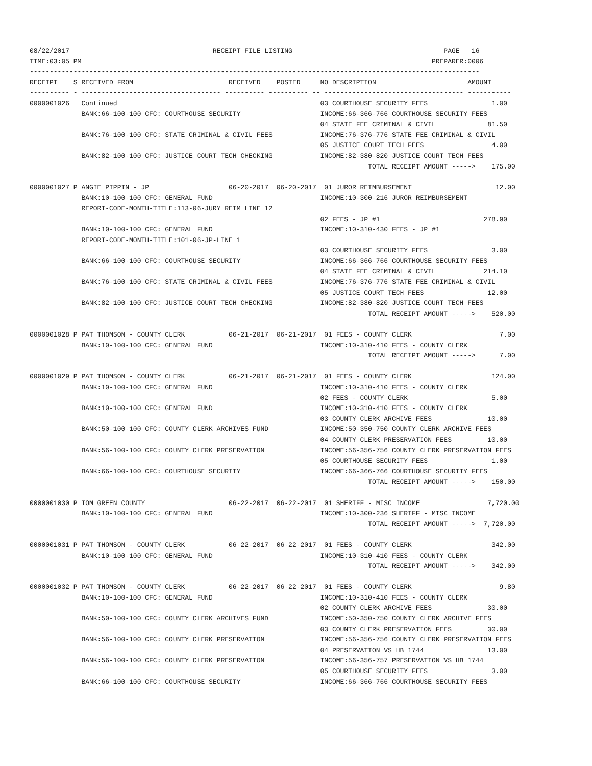08/22/2017                                    RECEIPT FILE LISTING                                      PAGE   16
TIME:03:05 PM                                                                                        PREPARER:0006
-----------------------------------------------------------------------------------------------------------------
RECEIPT    S RECEIVED FROM                        RECEIVED    POSTED     NO DESCRIPTION                       AMOUNT
---------- - ----------------------------------- ---------- ---------- -- ----------------------------------- -----------
0000001026   Continued                                                   03 COURTHOUSE SECURITY FEES                1.00
             BANK:66-100-100 CFC: COURTHOUSE SECURITY                    INCOME:66-366-766 COURTHOUSE SECURITY FEES
                                                                         04 STATE FEE CRIMINAL & CIVIL             81.50
             BANK:76-100-100 CFC: STATE CRIMINAL & CIVIL FEES            INCOME:76-376-776 STATE FEE CRIMINAL & CIVIL
                                                                         05 JUSTICE COURT TECH FEES                 4.00
             BANK:82-100-100 CFC: JUSTICE COURT TECH CHECKING            INCOME:82-380-820 JUSTICE COURT TECH FEES
                                                                                     TOTAL RECEIPT AMOUNT ----->    175.00

0000001027 P ANGIE PIPPIN - JP                    06-20-2017  06-20-2017  01 JUROR REIMBURSEMENT                     12.00
             BANK:10-100-100 CFC: GENERAL FUND                           INCOME:10-300-216 JUROR REIMBURSEMENT
             REPORT-CODE-MONTH-TITLE:113-06-JURY REIM LINE 12
                                                                         02 FEES - JP #1                          278.90
             BANK:10-100-100 CFC: GENERAL FUND                           INCOME:10-310-430 FEES - JP #1
             REPORT-CODE-MONTH-TITLE:101-06-JP-LINE 1
                                                                         03 COURTHOUSE SECURITY FEES                3.00
             BANK:66-100-100 CFC: COURTHOUSE SECURITY                    INCOME:66-366-766 COURTHOUSE SECURITY FEES
                                                                         04 STATE FEE CRIMINAL & CIVIL            214.10
             BANK:76-100-100 CFC: STATE CRIMINAL & CIVIL FEES            INCOME:76-376-776 STATE FEE CRIMINAL & CIVIL
                                                                         05 JUSTICE COURT TECH FEES                12.00
             BANK:82-100-100 CFC: JUSTICE COURT TECH CHECKING            INCOME:82-380-820 JUSTICE COURT TECH FEES
                                                                                     TOTAL RECEIPT AMOUNT ----->    520.00

0000001028 P PAT THOMSON - COUNTY CLERK           06-21-2017  06-21-2017  01 FEES - COUNTY CLERK                      7.00
             BANK:10-100-100 CFC: GENERAL FUND                           INCOME:10-310-410 FEES - COUNTY CLERK
                                                                                     TOTAL RECEIPT AMOUNT ----->      7.00

0000001029 P PAT THOMSON - COUNTY CLERK           06-21-2017  06-21-2017  01 FEES - COUNTY CLERK                    124.00
             BANK:10-100-100 CFC: GENERAL FUND                           INCOME:10-310-410 FEES - COUNTY CLERK
                                                                         02 FEES - COUNTY CLERK                     5.00
             BANK:10-100-100 CFC: GENERAL FUND                           INCOME:10-310-410 FEES - COUNTY CLERK
                                                                         03 COUNTY CLERK ARCHIVE FEES              10.00
             BANK:50-100-100 CFC: COUNTY CLERK ARCHIVES FUND             INCOME:50-350-750 COUNTY CLERK ARCHIVE FEES
                                                                         04 COUNTY CLERK PRESERVATION FEES         10.00
             BANK:56-100-100 CFC: COUNTY CLERK PRESERVATION              INCOME:56-356-756 COUNTY CLERK PRESERVATION FEES
                                                                         05 COURTHOUSE SECURITY FEES                1.00
             BANK:66-100-100 CFC: COURTHOUSE SECURITY                    INCOME:66-366-766 COURTHOUSE SECURITY FEES
                                                                                     TOTAL RECEIPT AMOUNT ----->    150.00

0000001030 P TOM GREEN COUNTY                     06-22-2017  06-22-2017  01 SHERIFF - MISC INCOME                 7,720.00
             BANK:10-100-100 CFC: GENERAL FUND                           INCOME:10-300-236 SHERIFF - MISC INCOME
                                                                                     TOTAL RECEIPT AMOUNT ----->  7,720.00

0000001031 P PAT THOMSON - COUNTY CLERK           06-22-2017  06-22-2017  01 FEES - COUNTY CLERK                    342.00
             BANK:10-100-100 CFC: GENERAL FUND                           INCOME:10-310-410 FEES - COUNTY CLERK
                                                                                     TOTAL RECEIPT AMOUNT ----->    342.00

0000001032 P PAT THOMSON - COUNTY CLERK           06-22-2017  06-22-2017  01 FEES - COUNTY CLERK                      9.80
             BANK:10-100-100 CFC: GENERAL FUND                           INCOME:10-310-410 FEES - COUNTY CLERK
                                                                         02 COUNTY CLERK ARCHIVE FEES              30.00
             BANK:50-100-100 CFC: COUNTY CLERK ARCHIVES FUND             INCOME:50-350-750 COUNTY CLERK ARCHIVE FEES
                                                                         03 COUNTY CLERK PRESERVATION FEES         30.00
             BANK:56-100-100 CFC: COUNTY CLERK PRESERVATION              INCOME:56-356-756 COUNTY CLERK PRESERVATION FEES
                                                                         04 PRESERVATION VS HB 1744                13.00
             BANK:56-100-100 CFC: COUNTY CLERK PRESERVATION              INCOME:56-356-757 PRESERVATION VS HB 1744
                                                                         05 COURTHOUSE SECURITY FEES                3.00
             BANK:66-100-100 CFC: COURTHOUSE SECURITY                    INCOME:66-366-766 COURTHOUSE SECURITY FEES